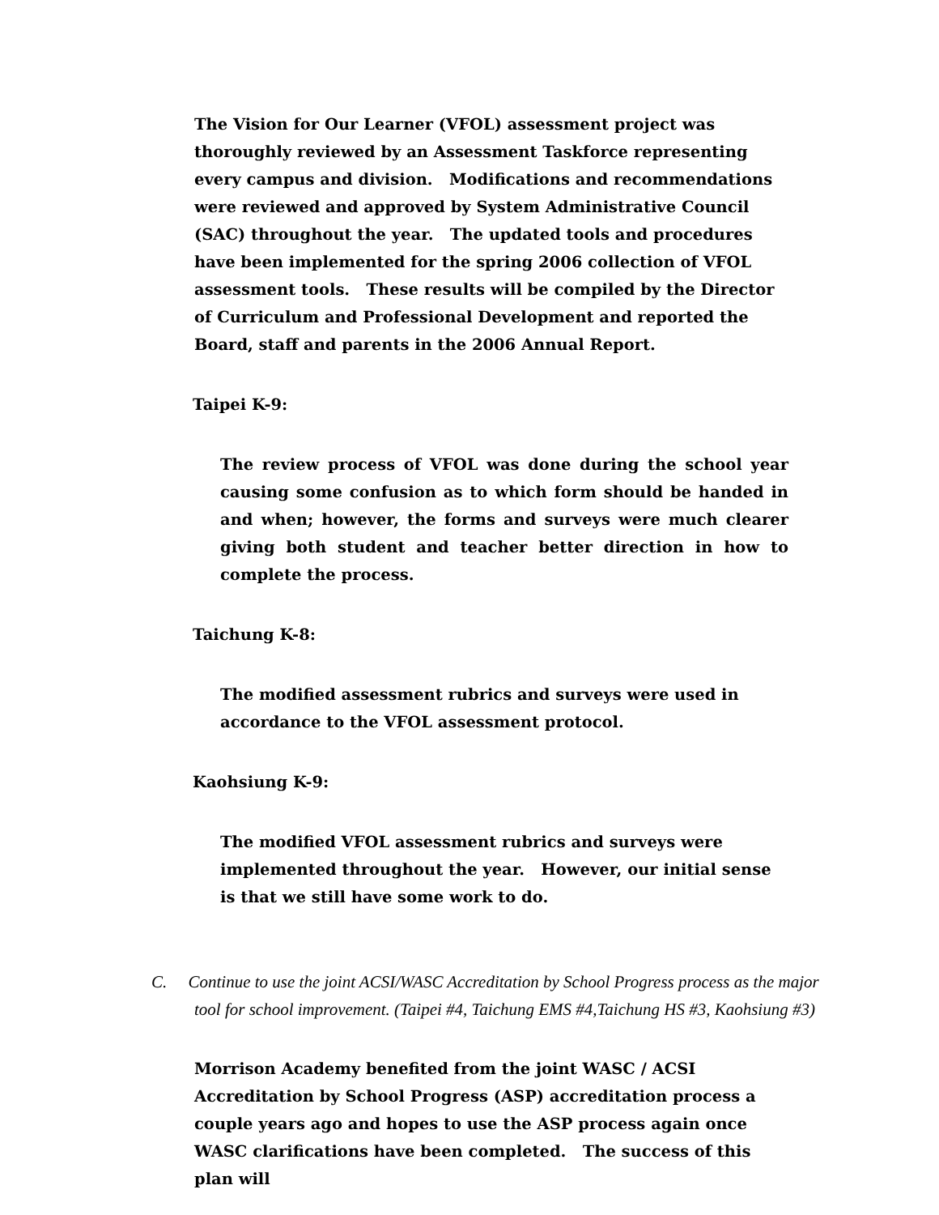The Vision for Our Learner (VFOL) assessment project was thoroughly reviewed by an Assessment Taskforce representing every campus and division. Modifications and recommendations were reviewed and approved by System Administrative Council (SAC) throughout the year. The updated tools and procedures have been implemented for the spring 2006 collection of VFOL assessment tools. These results will be compiled by the Director of Curriculum and Professional Development and reported the Board, staff and parents in the 2006 Annual Report.
Taipei K-9:
The review process of VFOL was done during the school year causing some confusion as to which form should be handed in and when; however, the forms and surveys were much clearer giving both student and teacher better direction in how to complete the process.
Taichung K-8:
The modified assessment rubrics and surveys were used in accordance to the VFOL assessment protocol.
Kaohsiung K-9:
The modified VFOL assessment rubrics and surveys were implemented throughout the year. However, our initial sense is that we still have some work to do.
C. Continue to use the joint ACSI/WASC Accreditation by School Progress process as the major tool for school improvement. (Taipei #4, Taichung EMS #4,Taichung HS #3, Kaohsiung #3)
Morrison Academy benefited from the joint WASC / ACSI Accreditation by School Progress (ASP) accreditation process a couple years ago and hopes to use the ASP process again once WASC clarifications have been completed. The success of this plan will